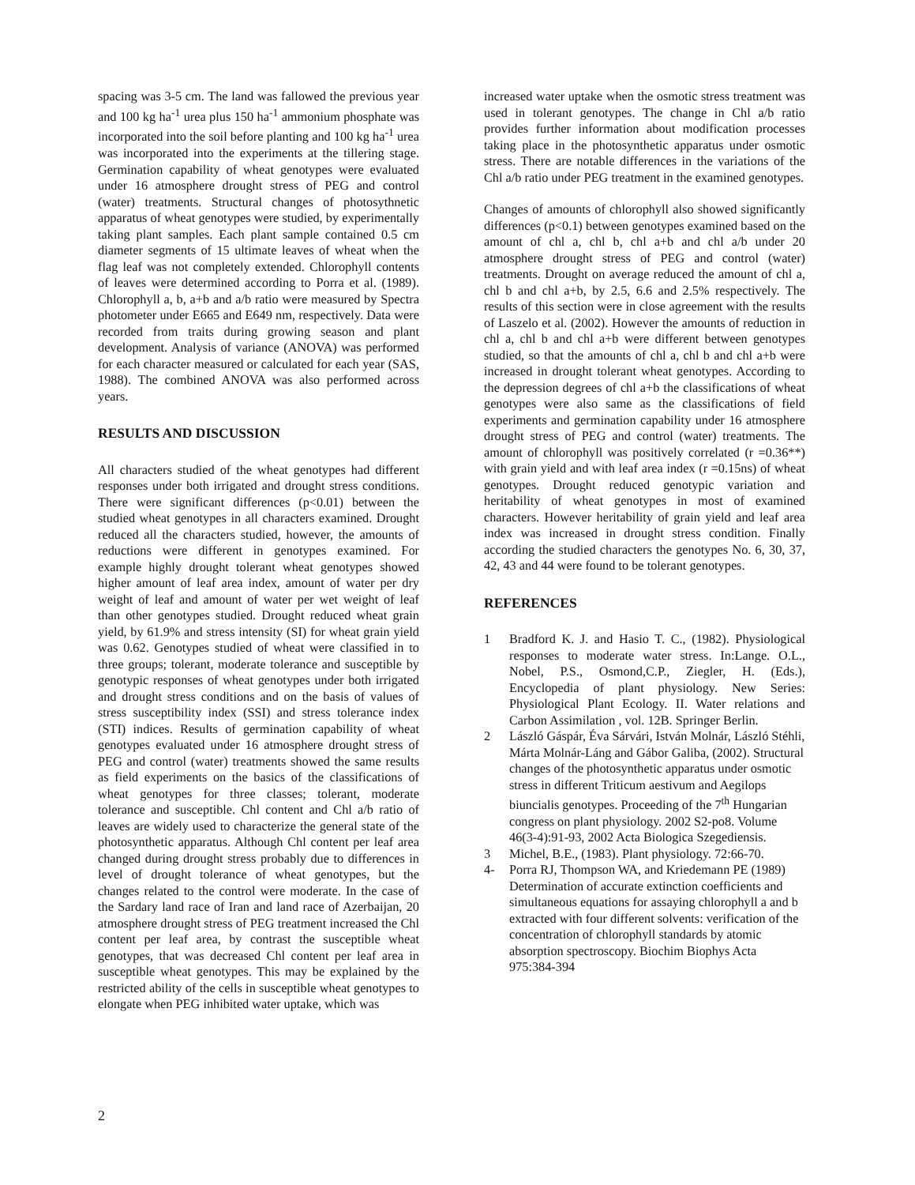spacing was 3-5 cm. The land was fallowed the previous year and 100 kg ha<sup>-1</sup> urea plus 150 ha<sup>-1</sup> ammonium phosphate was incorporated into the soil before planting and 100 kg ha<sup>-1</sup> urea was incorporated into the experiments at the tillering stage. Germination capability of wheat genotypes were evaluated under 16 atmosphere drought stress of PEG and control (water) treatments. Structural changes of photosythnetic apparatus of wheat genotypes were studied, by experimentally taking plant samples. Each plant sample contained 0.5 cm diameter segments of 15 ultimate leaves of wheat when the flag leaf was not completely extended. Chlorophyll contents of leaves were determined according to Porra et al. (1989). Chlorophyll a, b, a+b and a/b ratio were measured by Spectra photometer under E665 and E649 nm, respectively. Data were recorded from traits during growing season and plant development. Analysis of variance (ANOVA) was performed for each character measured or calculated for each year (SAS, 1988). The combined ANOVA was also performed across years.
RESULTS AND DISCUSSION
All characters studied of the wheat genotypes had different responses under both irrigated and drought stress conditions. There were significant differences (p<0.01) between the studied wheat genotypes in all characters examined. Drought reduced all the characters studied, however, the amounts of reductions were different in genotypes examined. For example highly drought tolerant wheat genotypes showed higher amount of leaf area index, amount of water per dry weight of leaf and amount of water per wet weight of leaf than other genotypes studied. Drought reduced wheat grain yield, by 61.9% and stress intensity (SI) for wheat grain yield was 0.62. Genotypes studied of wheat were classified in to three groups; tolerant, moderate tolerance and susceptible by genotypic responses of wheat genotypes under both irrigated and drought stress conditions and on the basis of values of stress susceptibility index (SSI) and stress tolerance index (STI) indices. Results of germination capability of wheat genotypes evaluated under 16 atmosphere drought stress of PEG and control (water) treatments showed the same results as field experiments on the basics of the classifications of wheat genotypes for three classes; tolerant, moderate tolerance and susceptible. Chl content and Chl a/b ratio of leaves are widely used to characterize the general state of the photosynthetic apparatus. Although Chl content per leaf area changed during drought stress probably due to differences in level of drought tolerance of wheat genotypes, but the changes related to the control were moderate. In the case of the Sardary land race of Iran and land race of Azerbaijan, 20 atmosphere drought stress of PEG treatment increased the Chl content per leaf area, by contrast the susceptible wheat genotypes, that was decreased Chl content per leaf area in susceptible wheat genotypes. This may be explained by the restricted ability of the cells in susceptible wheat genotypes to elongate when PEG inhibited water uptake, which was
increased water uptake when the osmotic stress treatment was used in tolerant genotypes. The change in Chl a/b ratio provides further information about modification processes taking place in the photosynthetic apparatus under osmotic stress. There are notable differences in the variations of the Chl a/b ratio under PEG treatment in the examined genotypes.
Changes of amounts of chlorophyll also showed significantly differences (p<0.1) between genotypes examined based on the amount of chl a, chl b, chl a+b and chl a/b under 20 atmosphere drought stress of PEG and control (water) treatments. Drought on average reduced the amount of chl a, chl b and chl a+b, by 2.5, 6.6 and 2.5% respectively. The results of this section were in close agreement with the results of Laszelo et al. (2002). However the amounts of reduction in chl a, chl b and chl a+b were different between genotypes studied, so that the amounts of chl a, chl b and chl a+b were increased in drought tolerant wheat genotypes. According to the depression degrees of chl a+b the classifications of wheat genotypes were also same as the classifications of field experiments and germination capability under 16 atmosphere drought stress of PEG and control (water) treatments. The amount of chlorophyll was positively correlated (r =0.36**) with grain yield and with leaf area index (r =0.15ns) of wheat genotypes. Drought reduced genotypic variation and heritability of wheat genotypes in most of examined characters. However heritability of grain yield and leaf area index was increased in drought stress condition. Finally according the studied characters the genotypes No. 6, 30, 37, 42, 43 and 44 were found to be tolerant genotypes.
REFERENCES
1 Bradford K. J. and Hasio T. C., (1982). Physiological responses to moderate water stress. In:Lange. O.L., Nobel, P.S., Osmond,C.P., Ziegler, H. (Eds.), Encyclopedia of plant physiology. New Series: Physiological Plant Ecology. II. Water relations and Carbon Assimilation , vol. 12B. Springer Berlin.
2 László Gáspár, Éva Sárvári, István Molnár, László Stéhli, Márta Molnár-Láng and Gábor Galiba, (2002). Structural changes of the photosynthetic apparatus under osmotic stress in different Triticum aestivum and Aegilops biuncialis genotypes. Proceeding of the 7<sup>th</sup> Hungarian congress on plant physiology. 2002 S2-po8. Volume 46(3-4):91-93, 2002 Acta Biologica Szegediensis.
3 Michel, B.E., (1983). Plant physiology. 72:66-70.
4- Porra RJ, Thompson WA, and Kriedemann PE (1989) Determination of accurate extinction coefficients and simultaneous equations for assaying chlorophyll a and b extracted with four different solvents: verification of the concentration of chlorophyll standards by atomic absorption spectroscopy. Biochim Biophys Acta 975:384-394
2